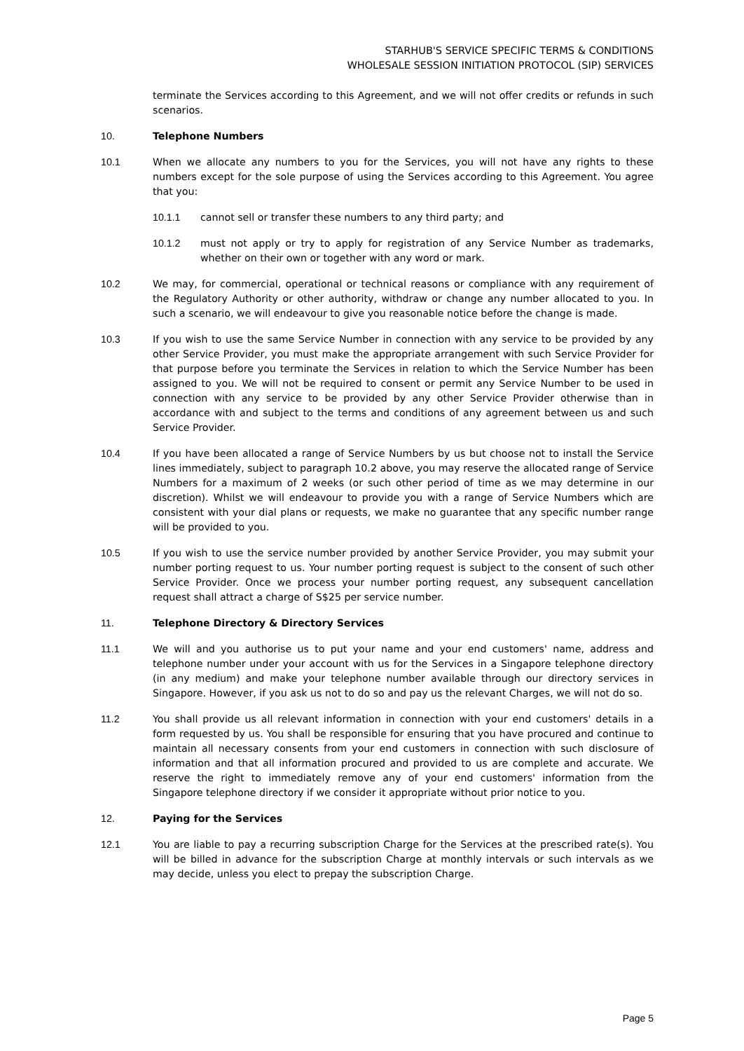STARHUB'S SERVICE SPECIFIC TERMS & CONDITIONS
WHOLESALE SESSION INITIATION PROTOCOL (SIP) SERVICES
terminate the Services according to this Agreement, and we will not offer credits or refunds in such scenarios.
10. Telephone Numbers
10.1 When we allocate any numbers to you for the Services, you will not have any rights to these numbers except for the sole purpose of using the Services according to this Agreement. You agree that you:
10.1.1 cannot sell or transfer these numbers to any third party; and
10.1.2 must not apply or try to apply for registration of any Service Number as trademarks, whether on their own or together with any word or mark.
10.2 We may, for commercial, operational or technical reasons or compliance with any requirement of the Regulatory Authority or other authority, withdraw or change any number allocated to you. In such a scenario, we will endeavour to give you reasonable notice before the change is made.
10.3 If you wish to use the same Service Number in connection with any service to be provided by any other Service Provider, you must make the appropriate arrangement with such Service Provider for that purpose before you terminate the Services in relation to which the Service Number has been assigned to you. We will not be required to consent or permit any Service Number to be used in connection with any service to be provided by any other Service Provider otherwise than in accordance with and subject to the terms and conditions of any agreement between us and such Service Provider.
10.4 If you have been allocated a range of Service Numbers by us but choose not to install the Service lines immediately, subject to paragraph 10.2 above, you may reserve the allocated range of Service Numbers for a maximum of 2 weeks (or such other period of time as we may determine in our discretion). Whilst we will endeavour to provide you with a range of Service Numbers which are consistent with your dial plans or requests, we make no guarantee that any specific number range will be provided to you.
10.5 If you wish to use the service number provided by another Service Provider, you may submit your number porting request to us. Your number porting request is subject to the consent of such other Service Provider. Once we process your number porting request, any subsequent cancellation request shall attract a charge of S$25 per service number.
11. Telephone Directory & Directory Services
11.1 We will and you authorise us to put your name and your end customers' name, address and telephone number under your account with us for the Services in a Singapore telephone directory (in any medium) and make your telephone number available through our directory services in Singapore. However, if you ask us not to do so and pay us the relevant Charges, we will not do so.
11.2 You shall provide us all relevant information in connection with your end customers' details in a form requested by us. You shall be responsible for ensuring that you have procured and continue to maintain all necessary consents from your end customers in connection with such disclosure of information and that all information procured and provided to us are complete and accurate. We reserve the right to immediately remove any of your end customers' information from the Singapore telephone directory if we consider it appropriate without prior notice to you.
12. Paying for the Services
12.1 You are liable to pay a recurring subscription Charge for the Services at the prescribed rate(s). You will be billed in advance for the subscription Charge at monthly intervals or such intervals as we may decide, unless you elect to prepay the subscription Charge.
Page 5